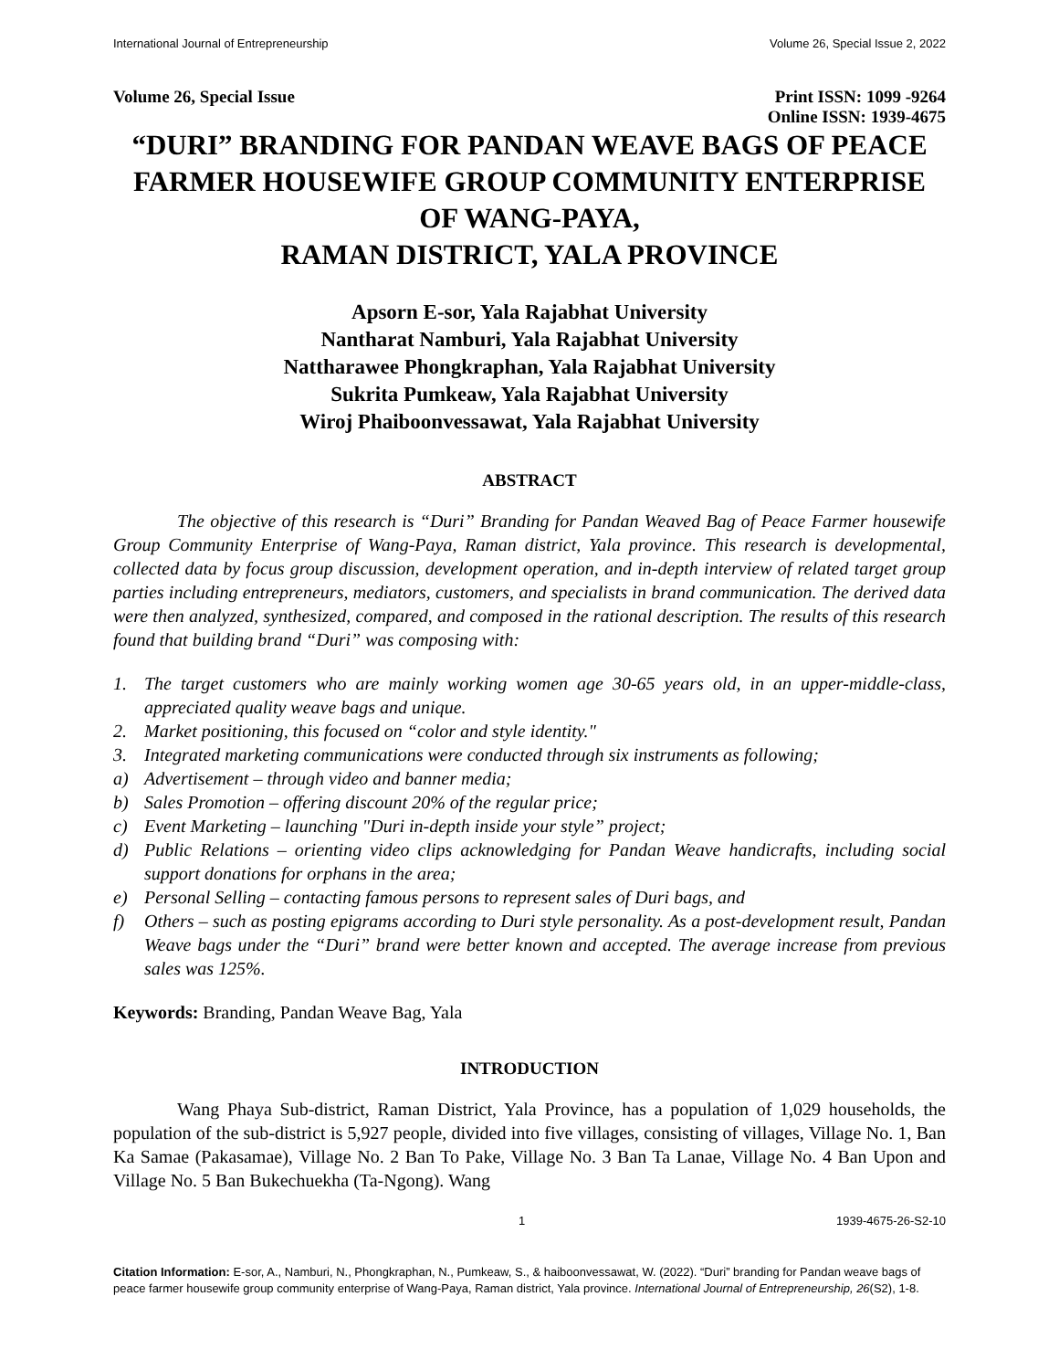International Journal of Entrepreneurship Volume 26, Special Issue 2, 2022
Volume 26, Special Issue Print ISSN: 1099 -9264
Online ISSN: 1939-4675
“DURI” BRANDING FOR PANDAN WEAVE BAGS OF PEACE FARMER HOUSEWIFE GROUP COMMUNITY ENTERPRISE OF WANG-PAYA,
RAMAN DISTRICT, YALA PROVINCE
Apsorn E-sor, Yala Rajabhat University
Nantharat Namburi, Yala Rajabhat University
Nattharawee Phongkraphan, Yala Rajabhat University
Sukrita Pumkeaw, Yala Rajabhat University
Wiroj Phaiboonvessawat, Yala Rajabhat University
ABSTRACT
The objective of this research is “Duri” Branding for Pandan Weaved Bag of Peace Farmer housewife Group Community Enterprise of Wang-Paya, Raman district, Yala province. This research is developmental, collected data by focus group discussion, development operation, and in-depth interview of related target group parties including entrepreneurs, mediators, customers, and specialists in brand communication. The derived data were then analyzed, synthesized, compared, and composed in the rational description. The results of this research found that building brand “Duri” was composing with:
1. The target customers who are mainly working women age 30-65 years old, in an upper-middle-class, appreciated quality weave bags and unique.
2. Market positioning, this focused on “color and style identity."
3. Integrated marketing communications were conducted through six instruments as following;
a) Advertisement – through video and banner media;
b) Sales Promotion – offering discount 20% of the regular price;
c) Event Marketing – launching "Duri in-depth inside your style” project;
d) Public Relations – orienting video clips acknowledging for Pandan Weave handicrafts, including social support donations for orphans in the area;
e) Personal Selling – contacting famous persons to represent sales of Duri bags, and
f) Others – such as posting epigrams according to Duri style personality. As a post-development result, Pandan Weave bags under the “Duri” brand were better known and accepted. The average increase from previous sales was 125%.
Keywords: Branding, Pandan Weave Bag, Yala
INTRODUCTION
Wang Phaya Sub-district, Raman District, Yala Province, has a population of 1,029 households, the population of the sub-district is 5,927 people, divided into five villages, consisting of villages, Village No. 1, Ban Ka Samae (Pakasamae), Village No. 2 Ban To Pake, Village No. 3 Ban Ta Lanae, Village No. 4 Ban Upon and Village No. 5 Ban Bukechuekha (Ta-Ngong). Wang
1 1939-4675-26-S2-10
Citation Information: E-sor, A., Namburi, N., Phongkraphan, N., Pumkeaw, S., & haiboonvessawat, W. (2022). “Duri” branding for Pandan weave bags of peace farmer housewife group community enterprise of Wang-Paya, Raman district, Yala province. International Journal of Entrepreneurship, 26(S2), 1-8.